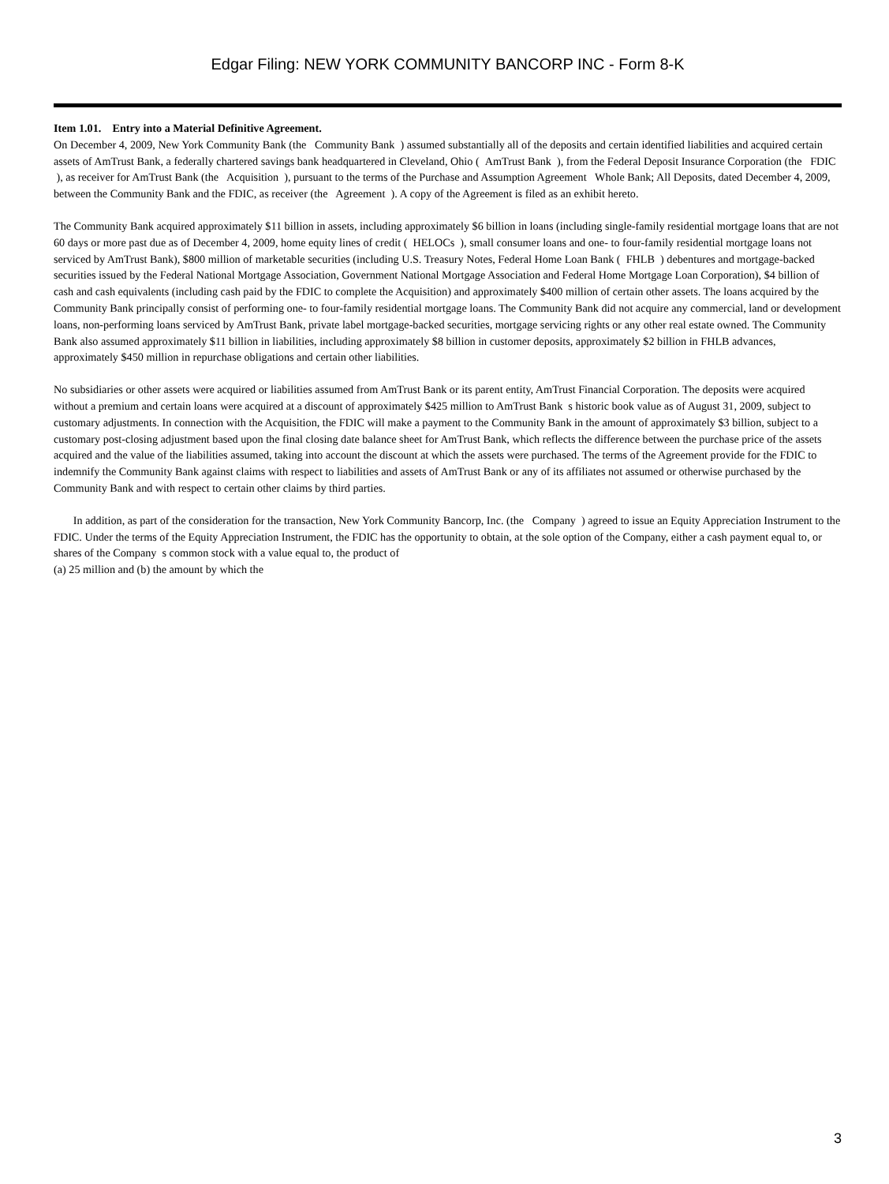Edgar Filing: NEW YORK COMMUNITY BANCORP INC - Form 8-K
Item 1.01. Entry into a Material Definitive Agreement.
On December 4, 2009, New York Community Bank (the Community Bank ) assumed substantially all of the deposits and certain identified liabilities and acquired certain assets of AmTrust Bank, a federally chartered savings bank headquartered in Cleveland, Ohio ( AmTrust Bank ), from the Federal Deposit Insurance Corporation (the FDIC ), as receiver for AmTrust Bank (the Acquisition ), pursuant to the terms of the Purchase and Assumption Agreement Whole Bank; All Deposits, dated December 4, 2009, between the Community Bank and the FDIC, as receiver (the Agreement ). A copy of the Agreement is filed as an exhibit hereto.
The Community Bank acquired approximately $11 billion in assets, including approximately $6 billion in loans (including single-family residential mortgage loans that are not 60 days or more past due as of December 4, 2009, home equity lines of credit ( HELOCs ), small consumer loans and one- to four-family residential mortgage loans not serviced by AmTrust Bank), $800 million of marketable securities (including U.S. Treasury Notes, Federal Home Loan Bank ( FHLB ) debentures and mortgage-backed securities issued by the Federal National Mortgage Association, Government National Mortgage Association and Federal Home Mortgage Loan Corporation), $4 billion of cash and cash equivalents (including cash paid by the FDIC to complete the Acquisition) and approximately $400 million of certain other assets. The loans acquired by the Community Bank principally consist of performing one- to four-family residential mortgage loans. The Community Bank did not acquire any commercial, land or development loans, non-performing loans serviced by AmTrust Bank, private label mortgage-backed securities, mortgage servicing rights or any other real estate owned. The Community Bank also assumed approximately $11 billion in liabilities, including approximately $8 billion in customer deposits, approximately $2 billion in FHLB advances, approximately $450 million in repurchase obligations and certain other liabilities.
No subsidiaries or other assets were acquired or liabilities assumed from AmTrust Bank or its parent entity, AmTrust Financial Corporation. The deposits were acquired without a premium and certain loans were acquired at a discount of approximately $425 million to AmTrust Bank s historic book value as of August 31, 2009, subject to customary adjustments. In connection with the Acquisition, the FDIC will make a payment to the Community Bank in the amount of approximately $3 billion, subject to a customary post-closing adjustment based upon the final closing date balance sheet for AmTrust Bank, which reflects the difference between the purchase price of the assets acquired and the value of the liabilities assumed, taking into account the discount at which the assets were purchased. The terms of the Agreement provide for the FDIC to indemnify the Community Bank against claims with respect to liabilities and assets of AmTrust Bank or any of its affiliates not assumed or otherwise purchased by the Community Bank and with respect to certain other claims by third parties.
In addition, as part of the consideration for the transaction, New York Community Bancorp, Inc. (the Company ) agreed to issue an Equity Appreciation Instrument to the FDIC. Under the terms of the Equity Appreciation Instrument, the FDIC has the opportunity to obtain, at the sole option of the Company, either a cash payment equal to, or shares of the Company s common stock with a value equal to, the product of
(a) 25 million and (b) the amount by which the
3